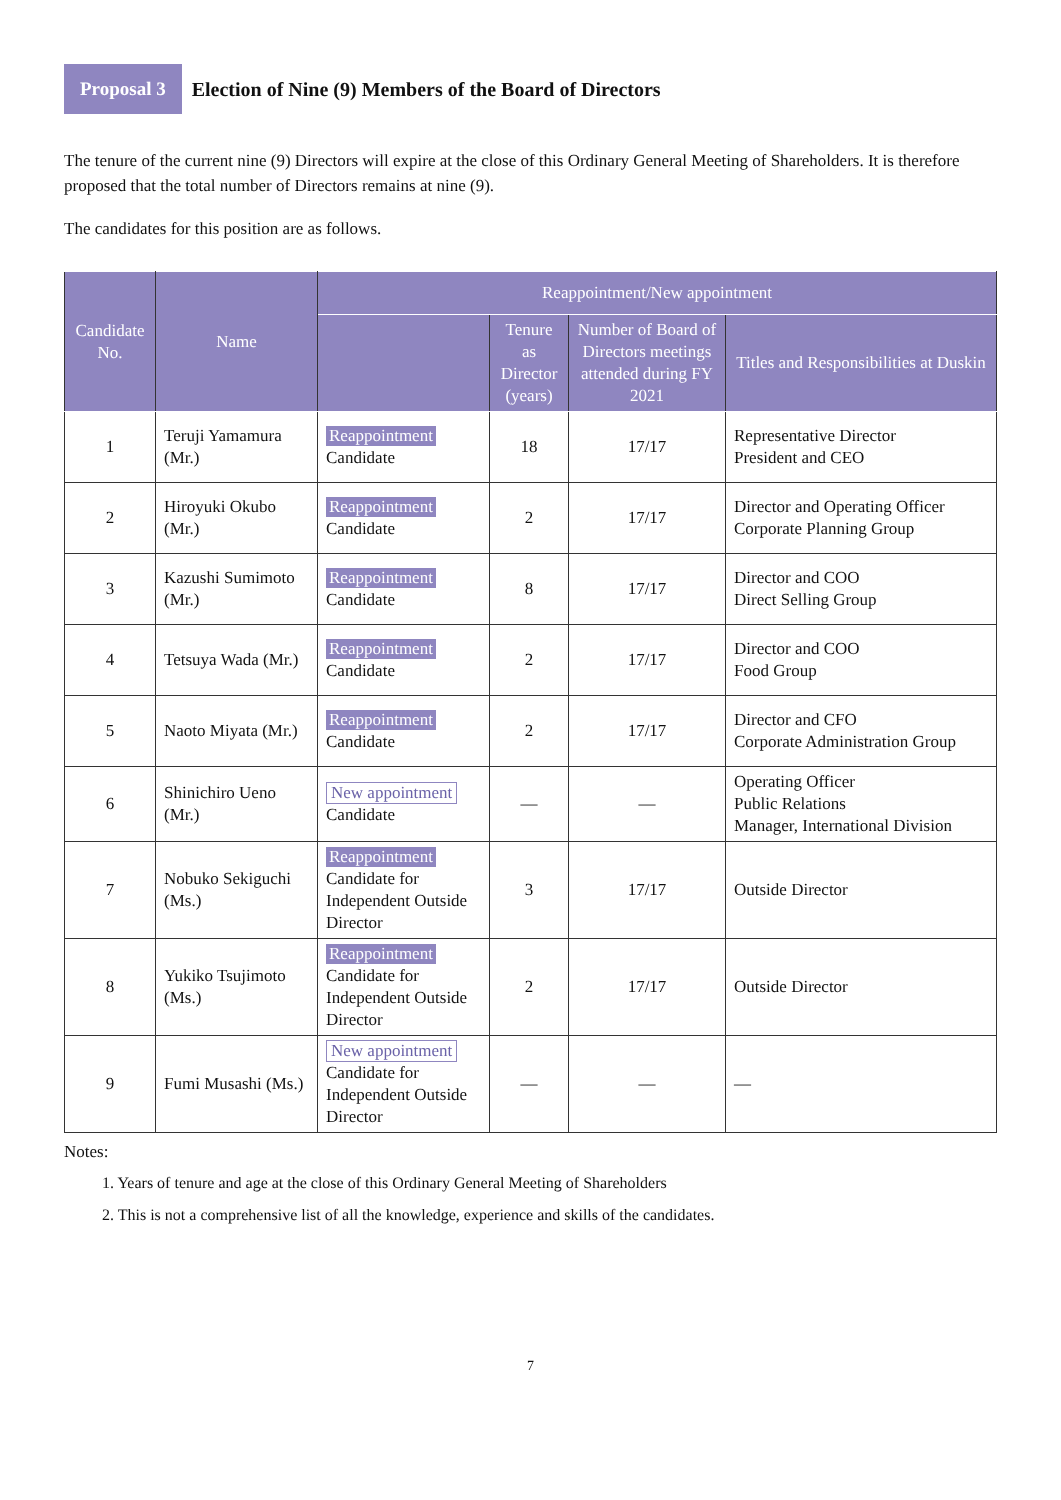Proposal 3
Election of Nine (9) Members of the Board of Directors
The tenure of the current nine (9) Directors will expire at the close of this Ordinary General Meeting of Shareholders. It is therefore proposed that the total number of Directors remains at nine (9).
The candidates for this position are as follows.
| Candidate No. | Name | Reappointment/New appointment | | | |
| --- | --- | --- | --- | --- | --- |
| | | | Tenure as Director (years) | Number of Board of Directors meetings attended during FY 2021 | Titles and Responsibilities at Duskin |
| 1 | Teruji Yamamura (Mr.) | Reappointment Candidate | 18 | 17/17 | Representative Director President and CEO |
| 2 | Hiroyuki Okubo (Mr.) | Reappointment Candidate | 2 | 17/17 | Director and Operating Officer Corporate Planning Group |
| 3 | Kazushi Sumimoto (Mr.) | Reappointment Candidate | 8 | 17/17 | Director and COO Direct Selling Group |
| 4 | Tetsuya Wada (Mr.) | Reappointment Candidate | 2 | 17/17 | Director and COO Food Group |
| 5 | Naoto Miyata (Mr.) | Reappointment Candidate | 2 | 17/17 | Director and CFO Corporate Administration Group |
| 6 | Shinichiro Ueno (Mr.) | New appointment Candidate | — | — | Operating Officer Public Relations Manager, International Division |
| 7 | Nobuko Sekiguchi (Ms.) | Reappointment Candidate for Independent Outside Director | 3 | 17/17 | Outside Director |
| 8 | Yukiko Tsujimoto (Ms.) | Reappointment Candidate for Independent Outside Director | 2 | 17/17 | Outside Director |
| 9 | Fumi Musashi (Ms.) | New appointment Candidate for Independent Outside Director | — | — | — |
Notes:
1. Years of tenure and age at the close of this Ordinary General Meeting of Shareholders
2. This is not a comprehensive list of all the knowledge, experience and skills of the candidates.
7